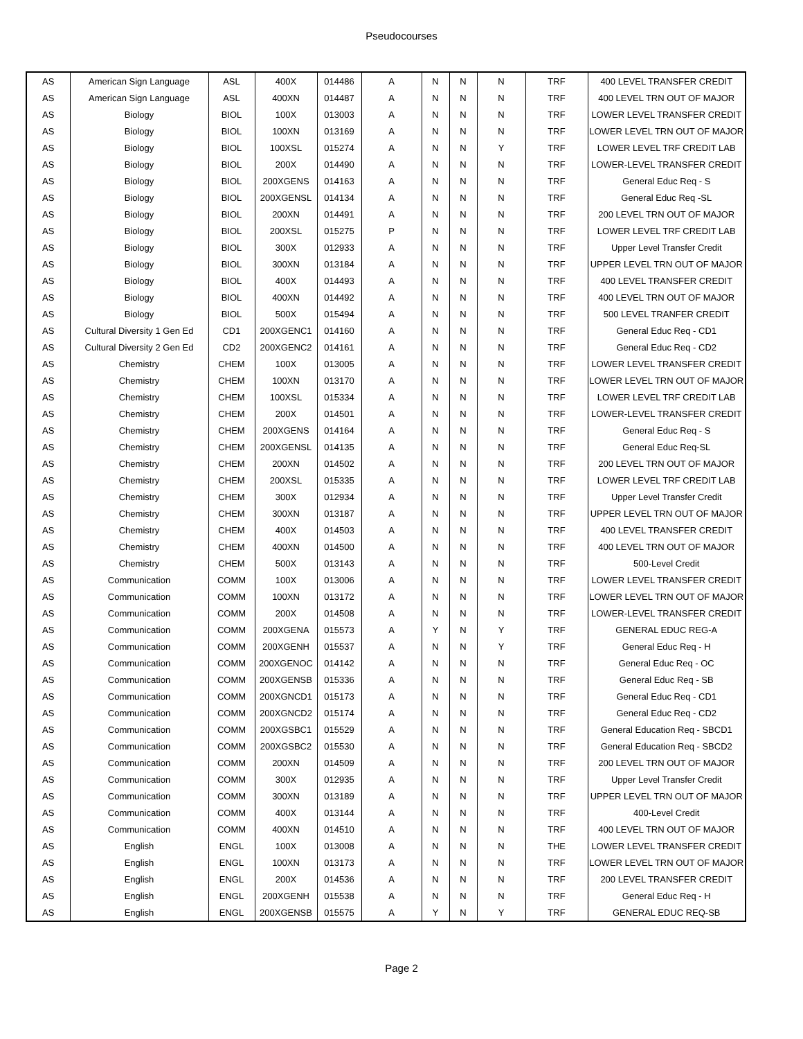Pseudocourses
| AS | American Sign Language | ASL | 400X | 014486 | A | N | N | N | TRF | 400 LEVEL TRANSFER CREDIT |
| AS | American Sign Language | ASL | 400XN | 014487 | A | N | N | N | TRF | 400 LEVEL TRN OUT OF MAJOR |
| AS | Biology | BIOL | 100X | 013003 | A | N | N | N | TRF | LOWER LEVEL TRANSFER CREDIT |
| AS | Biology | BIOL | 100XN | 013169 | A | N | N | N | TRF | LOWER LEVEL TRN OUT OF MAJOR |
| AS | Biology | BIOL | 100XSL | 015274 | A | N | N | Y | TRF | LOWER LEVEL TRF CREDIT LAB |
| AS | Biology | BIOL | 200X | 014490 | A | N | N | N | TRF | LOWER-LEVEL TRANSFER CREDIT |
| AS | Biology | BIOL | 200XGENS | 014163 | A | N | N | N | TRF | General Educ Req - S |
| AS | Biology | BIOL | 200XGENSL | 014134 | A | N | N | N | TRF | General Educ Req -SL |
| AS | Biology | BIOL | 200XN | 014491 | A | N | N | N | TRF | 200 LEVEL TRN OUT OF MAJOR |
| AS | Biology | BIOL | 200XSL | 015275 | P | N | N | N | TRF | LOWER LEVEL TRF CREDIT LAB |
| AS | Biology | BIOL | 300X | 012933 | A | N | N | N | TRF | Upper Level Transfer Credit |
| AS | Biology | BIOL | 300XN | 013184 | A | N | N | N | TRF | UPPER LEVEL TRN OUT OF MAJOR |
| AS | Biology | BIOL | 400X | 014493 | A | N | N | N | TRF | 400 LEVEL TRANSFER CREDIT |
| AS | Biology | BIOL | 400XN | 014492 | A | N | N | N | TRF | 400 LEVEL TRN OUT OF MAJOR |
| AS | Biology | BIOL | 500X | 015494 | A | N | N | N | TRF | 500 LEVEL TRANFER CREDIT |
| AS | Cultural Diversity 1 Gen Ed | CD1 | 200XGENC1 | 014160 | A | N | N | N | TRF | General Educ Req - CD1 |
| AS | Cultural Diversity 2 Gen Ed | CD2 | 200XGENC2 | 014161 | A | N | N | N | TRF | General Educ Req - CD2 |
| AS | Chemistry | CHEM | 100X | 013005 | A | N | N | N | TRF | LOWER LEVEL TRANSFER CREDIT |
| AS | Chemistry | CHEM | 100XN | 013170 | A | N | N | N | TRF | LOWER LEVEL TRN OUT OF MAJOR |
| AS | Chemistry | CHEM | 100XSL | 015334 | A | N | N | N | TRF | LOWER LEVEL TRF CREDIT LAB |
| AS | Chemistry | CHEM | 200X | 014501 | A | N | N | N | TRF | LOWER-LEVEL TRANSFER CREDIT |
| AS | Chemistry | CHEM | 200XGENS | 014164 | A | N | N | N | TRF | General Educ Req - S |
| AS | Chemistry | CHEM | 200XGENSL | 014135 | A | N | N | N | TRF | General Educ Req-SL |
| AS | Chemistry | CHEM | 200XN | 014502 | A | N | N | N | TRF | 200 LEVEL TRN OUT OF MAJOR |
| AS | Chemistry | CHEM | 200XSL | 015335 | A | N | N | N | TRF | LOWER LEVEL TRF CREDIT LAB |
| AS | Chemistry | CHEM | 300X | 012934 | A | N | N | N | TRF | Upper Level Transfer Credit |
| AS | Chemistry | CHEM | 300XN | 013187 | A | N | N | N | TRF | UPPER LEVEL TRN OUT OF MAJOR |
| AS | Chemistry | CHEM | 400X | 014503 | A | N | N | N | TRF | 400 LEVEL TRANSFER CREDIT |
| AS | Chemistry | CHEM | 400XN | 014500 | A | N | N | N | TRF | 400 LEVEL TRN OUT OF MAJOR |
| AS | Chemistry | CHEM | 500X | 013143 | A | N | N | N | TRF | 500-Level Credit |
| AS | Communication | COMM | 100X | 013006 | A | N | N | N | TRF | LOWER LEVEL TRANSFER CREDIT |
| AS | Communication | COMM | 100XN | 013172 | A | N | N | N | TRF | LOWER LEVEL TRN OUT OF MAJOR |
| AS | Communication | COMM | 200X | 014508 | A | N | N | N | TRF | LOWER-LEVEL TRANSFER CREDIT |
| AS | Communication | COMM | 200XGENA | 015573 | A | Y | N | Y | TRF | GENERAL EDUC REG-A |
| AS | Communication | COMM | 200XGENH | 015537 | A | N | N | Y | TRF | General Educ Req - H |
| AS | Communication | COMM | 200XGENOC | 014142 | A | N | N | N | TRF | General Educ Req - OC |
| AS | Communication | COMM | 200XGENSB | 015336 | A | N | N | N | TRF | General Educ Req - SB |
| AS | Communication | COMM | 200XGNCD1 | 015173 | A | N | N | N | TRF | General Educ Req - CD1 |
| AS | Communication | COMM | 200XGNCD2 | 015174 | A | N | N | N | TRF | General Educ Req - CD2 |
| AS | Communication | COMM | 200XGSBC1 | 015529 | A | N | N | N | TRF | General Education Req - SBCD1 |
| AS | Communication | COMM | 200XGSBC2 | 015530 | A | N | N | N | TRF | General Education Req - SBCD2 |
| AS | Communication | COMM | 200XN | 014509 | A | N | N | N | TRF | 200 LEVEL TRN OUT OF MAJOR |
| AS | Communication | COMM | 300X | 012935 | A | N | N | N | TRF | Upper Level Transfer Credit |
| AS | Communication | COMM | 300XN | 013189 | A | N | N | N | TRF | UPPER LEVEL TRN OUT OF MAJOR |
| AS | Communication | COMM | 400X | 013144 | A | N | N | N | TRF | 400-Level Credit |
| AS | Communication | COMM | 400XN | 014510 | A | N | N | N | TRF | 400 LEVEL TRN OUT OF MAJOR |
| AS | English | ENGL | 100X | 013008 | A | N | N | N | THE | LOWER LEVEL TRANSFER CREDIT |
| AS | English | ENGL | 100XN | 013173 | A | N | N | N | TRF | LOWER LEVEL TRN OUT OF MAJOR |
| AS | English | ENGL | 200X | 014536 | A | N | N | N | TRF | 200 LEVEL TRANSFER CREDIT |
| AS | English | ENGL | 200XGENH | 015538 | A | N | N | N | TRF | General Educ Req - H |
| AS | English | ENGL | 200XGENSB | 015575 | A | Y | N | Y | TRF | GENERAL EDUC REQ-SB |
Page 2